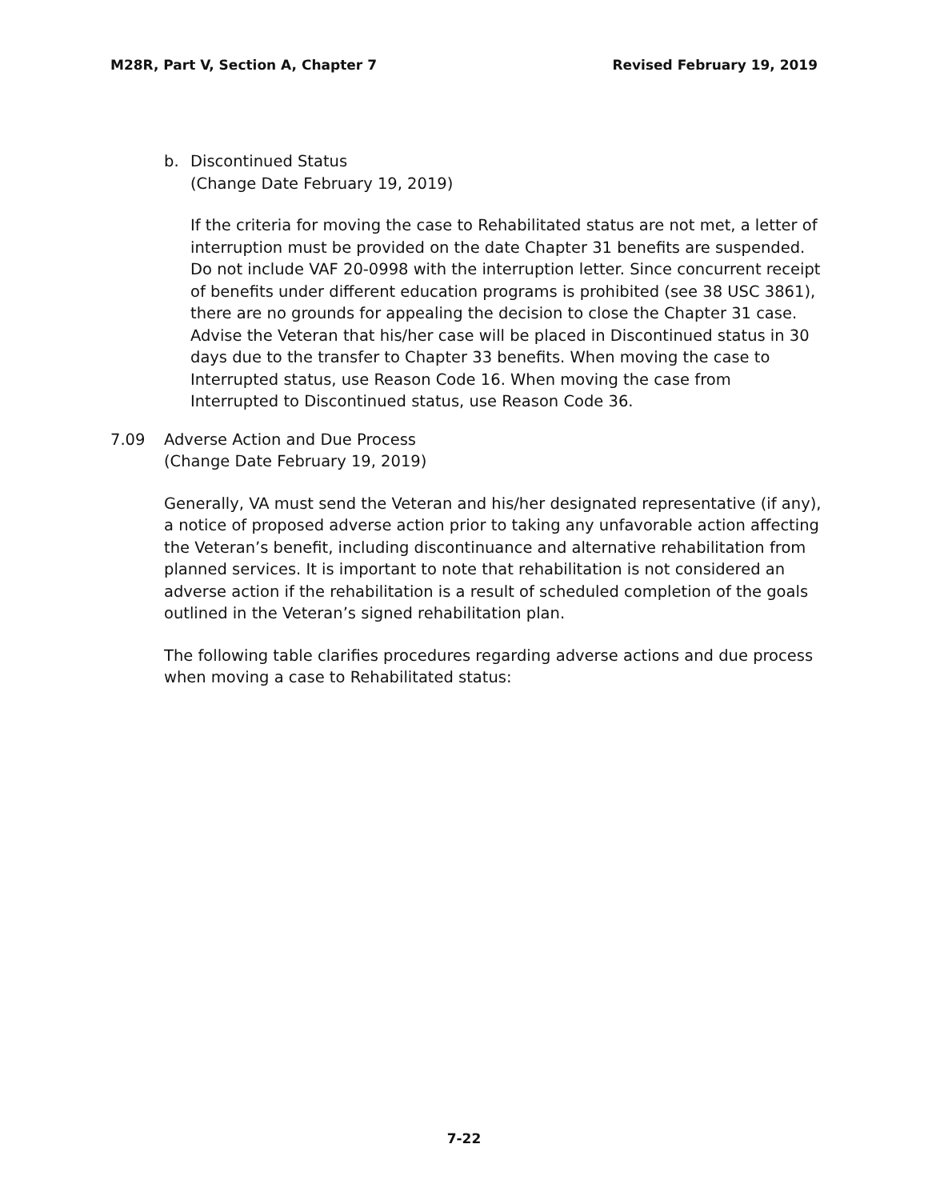M28R, Part V, Section A, Chapter 7 Revised February 19, 2019
b. Discontinued Status
(Change Date February 19, 2019)
If the criteria for moving the case to Rehabilitated status are not met, a letter of interruption must be provided on the date Chapter 31 benefits are suspended. Do not include VAF 20-0998 with the interruption letter. Since concurrent receipt of benefits under different education programs is prohibited (see 38 USC 3861), there are no grounds for appealing the decision to close the Chapter 31 case. Advise the Veteran that his/her case will be placed in Discontinued status in 30 days due to the transfer to Chapter 33 benefits. When moving the case to Interrupted status, use Reason Code 16. When moving the case from Interrupted to Discontinued status, use Reason Code 36.
7.09 Adverse Action and Due Process
(Change Date February 19, 2019)
Generally, VA must send the Veteran and his/her designated representative (if any), a notice of proposed adverse action prior to taking any unfavorable action affecting the Veteran’s benefit, including discontinuance and alternative rehabilitation from planned services. It is important to note that rehabilitation is not considered an adverse action if the rehabilitation is a result of scheduled completion of the goals outlined in the Veteran’s signed rehabilitation plan.
The following table clarifies procedures regarding adverse actions and due process when moving a case to Rehabilitated status:
7-22